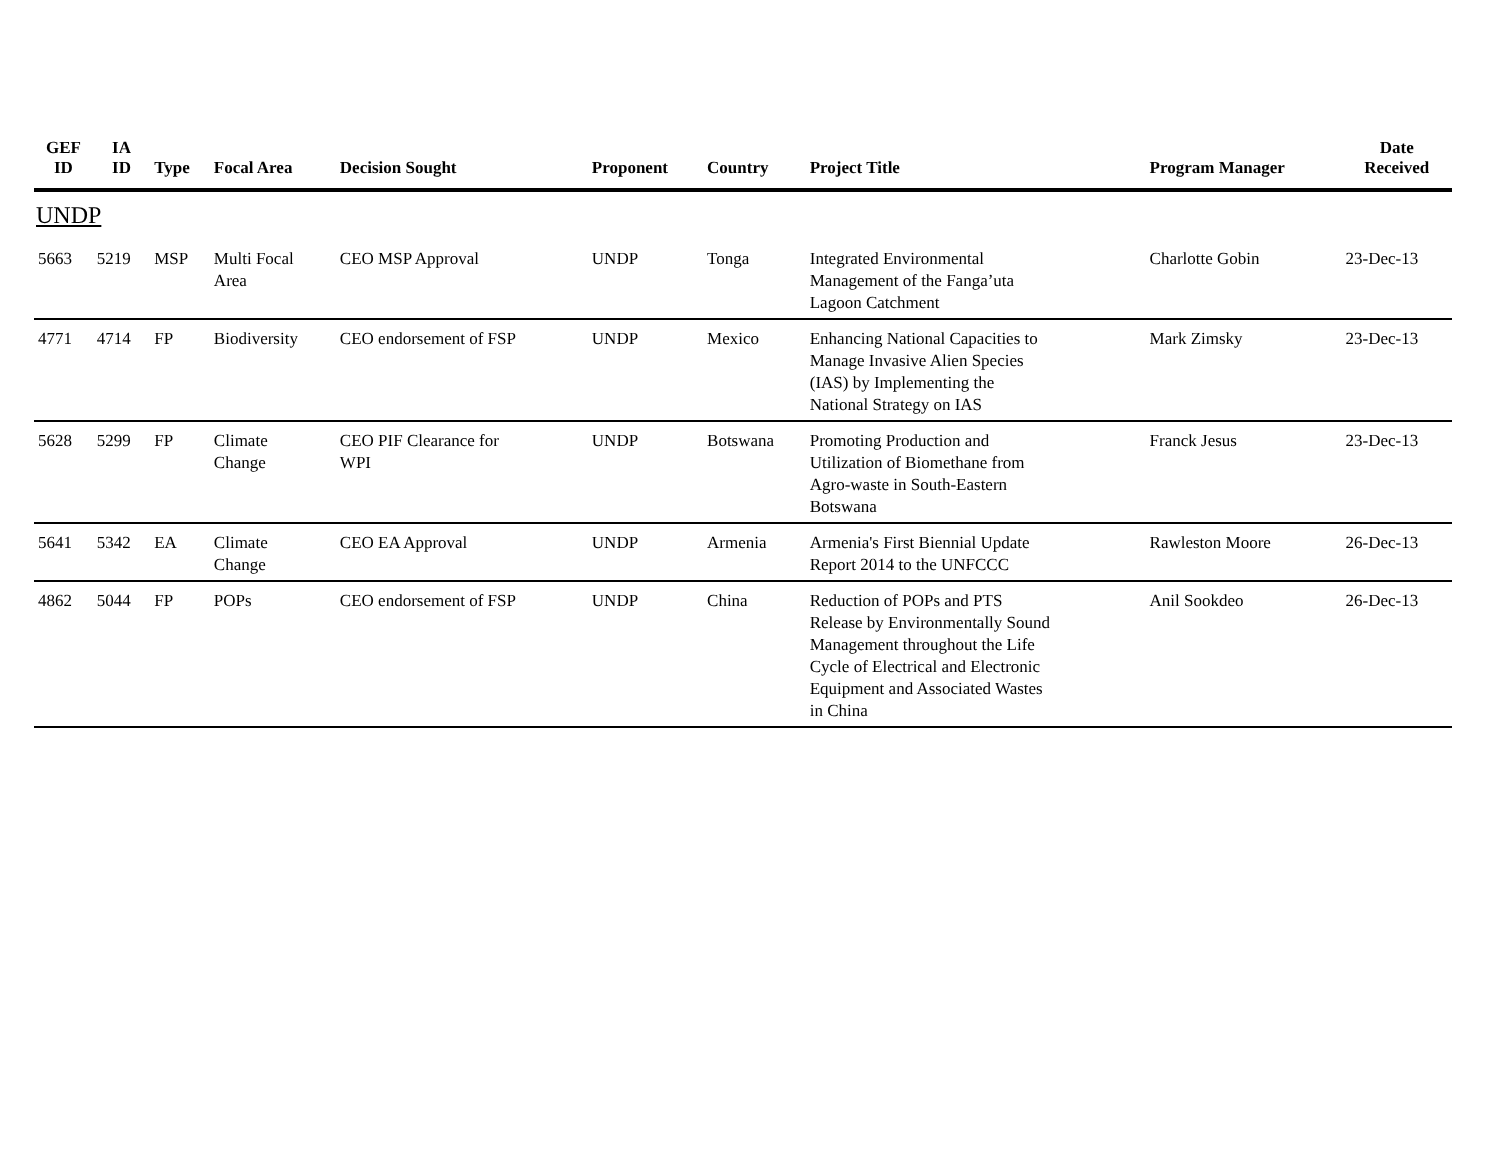| GEF ID | IA ID | Type | Focal Area | Decision Sought | Proponent | Country | Project Title | Program Manager | Date Received |
| --- | --- | --- | --- | --- | --- | --- | --- | --- | --- |
| UNDP | | | | | | | | | |
| 5663 | 5219 | MSP | Multi Focal Area | CEO MSP Approval | UNDP | Tonga | Integrated Environmental Management of the Fanga’uta Lagoon Catchment | Charlotte Gobin | 23-Dec-13 |
| 4771 | 4714 | FP | Biodiversity | CEO endorsement of FSP | UNDP | Mexico | Enhancing National Capacities to Manage Invasive Alien Species (IAS) by Implementing the National Strategy on IAS | Mark Zimsky | 23-Dec-13 |
| 5628 | 5299 | FP | Climate Change | CEO PIF Clearance for WPI | UNDP | Botswana | Promoting Production and Utilization of Biomethane from Agro-waste in South-Eastern Botswana | Franck Jesus | 23-Dec-13 |
| 5641 | 5342 | EA | Climate Change | CEO EA Approval | UNDP | Armenia | Armenia's First Biennial Update Report 2014 to the UNFCCC | Rawleston Moore | 26-Dec-13 |
| 4862 | 5044 | FP | POPs | CEO endorsement of FSP | UNDP | China | Reduction of POPs and PTS Release by Environmentally Sound Management throughout the Life Cycle of Electrical and Electronic Equipment and Associated Wastes in China | Anil Sookdeo | 26-Dec-13 |